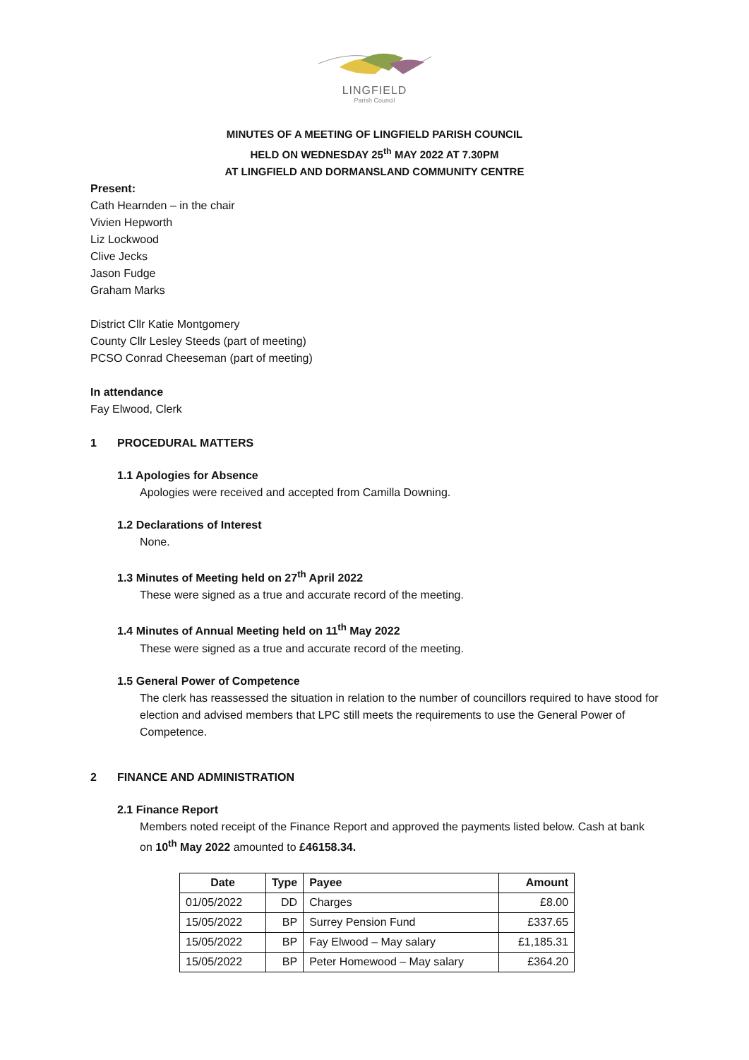LINGFIELD
Parish Council
MINUTES OF A MEETING OF LINGFIELD PARISH COUNCIL
HELD ON WEDNESDAY 25<sup>th</sup> MAY 2022 AT 7.30PM
AT LINGFIELD AND DORMANSLAND COMMUNITY CENTRE
Present:
Cath Hearnden – in the chair
Vivien Hepworth
Liz Lockwood
Clive Jecks
Jason Fudge
Graham Marks
District Cllr Katie Montgomery
County Cllr Lesley Steeds (part of meeting)
PCSO Conrad Cheeseman (part of meeting)
In attendance
Fay Elwood, Clerk
1 PROCEDURAL MATTERS
1.1 Apologies for Absence
Apologies were received and accepted from Camilla Downing.
1.2 Declarations of Interest
None.
1.3 Minutes of Meeting held on 27<sup>th</sup> April 2022
These were signed as a true and accurate record of the meeting.
1.4 Minutes of Annual Meeting held on 11<sup>th</sup> May 2022
These were signed as a true and accurate record of the meeting.
1.5 General Power of Competence
The clerk has reassessed the situation in relation to the number of councillors required to have stood for election and advised members that LPC still meets the requirements to use the General Power of Competence.
2 FINANCE AND ADMINISTRATION
2.1 Finance Report
Members noted receipt of the Finance Report and approved the payments listed below. Cash at bank on 10<sup>th</sup> May 2022 amounted to £46158.34.
| Date | Type | Payee | Amount |
| --- | --- | --- | --- |
| 01/05/2022 | DD | Charges | £8.00 |
| 15/05/2022 | BP | Surrey Pension Fund | £337.65 |
| 15/05/2022 | BP | Fay Elwood – May salary | £1,185.31 |
| 15/05/2022 | BP | Peter Homewood – May salary | £364.20 |